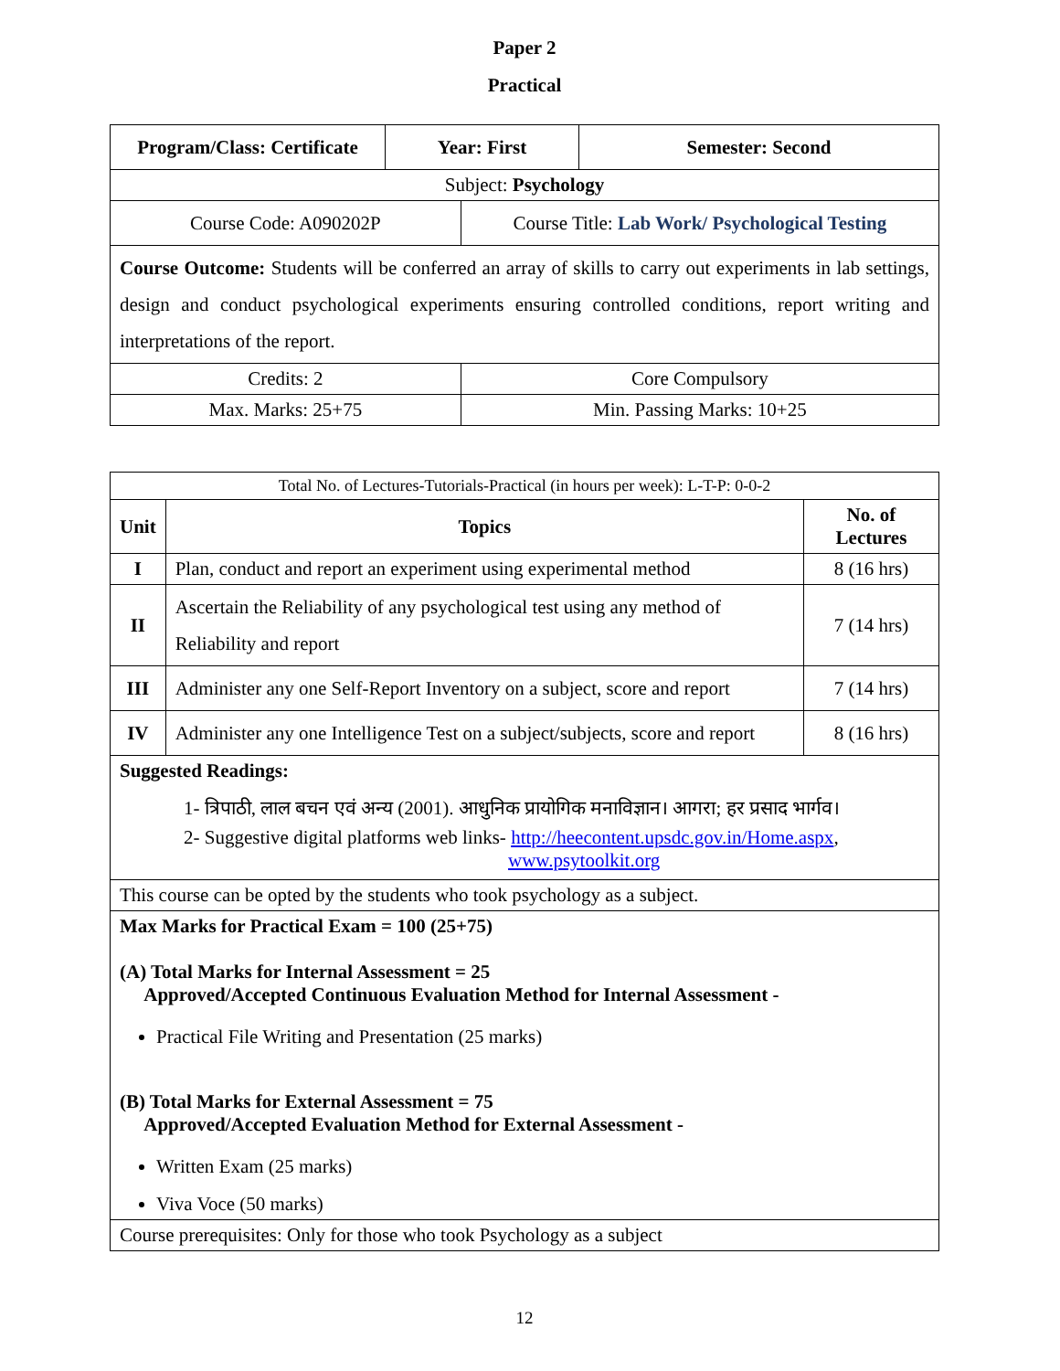Paper 2
Practical
| Program/Class: Certificate | Year: First | | Semester: Second |
| --- | --- | --- | --- |
| Subject: Psychology | | | |
| Course Code: A090202P | | Course Title: Lab Work/ Psychological Testing | |
| Course Outcome: Students will be conferred an array of skills to carry out experiments in lab settings, design and conduct psychological experiments ensuring controlled conditions, report writing and interpretations of the report. | | | |
| Credits: 2 | | Core Compulsory | |
| Max. Marks: 25+75 | | Min. Passing Marks: 10+25 | |
| Total No. of Lectures-Tutorials-Practical (in hours per week): L-T-P: 0-0-2 | | |
| Unit | Topics | No. of Lectures |
| I | Plan, conduct and report an experiment using experimental method | 8 (16 hrs) |
| II | Ascertain the Reliability of any psychological test using any method of Reliability and report | 7 (14 hrs) |
| III | Administer any one Self-Report Inventory on a subject, score and report | 7 (14 hrs) |
| IV | Administer any one Intelligence Test on a subject/subjects, score and report | 8 (16 hrs) |
| Suggested Readings: 1- त्रिपाठी, लाल बचन एवं अन्य (2001). आधुनिक प्रायोगिक मनाविज्ञान। आगरा; हर प्रसाद भार्गव। 2- Suggestive digital platforms web links- http://heecontent.upsdc.gov.in/Home.aspx , www.psytoolkit.org | | |
| This course can be opted by the students who took psychology as a subject. | | |
| Max Marks for Practical Exam = 100 (25+75) (A) Total Marks for Internal Assessment = 25 Approved/Accepted Continuous Evaluation Method for Internal Assessment - Practical File Writing and Presentation (25 marks) (B) Total Marks for External Assessment = 75 Approved/Accepted Evaluation Method for External Assessment - Written Exam (25 marks) Viva Voce (50 marks) | | |
| Course prerequisites: Only for those who took Psychology as a subject | | |
12